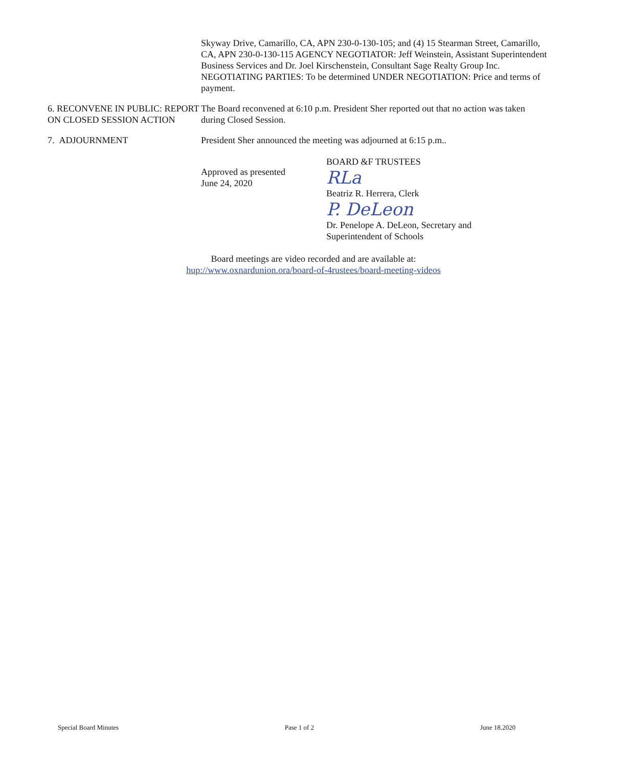Skyway Drive, Camarillo, CA, APN 230-0-130-105; and (4) 15 Stearman Street, Camarillo, CA, APN 230-0-130-115 AGENCY NEGOTIATOR: Jeff Weinstein, Assistant Superintendent Business Services and Dr. Joel Kirschenstein, Consultant Sage Realty Group Inc. NEGOTIATING PARTIES: To be determined UNDER NEGOTIATION: Price and terms of payment.
6. RECONVENE IN PUBLIC: REPORT ON CLOSED SESSION ACTION
The Board reconvened at 6:10 p.m. President Sher reported out that no action was taken during Closed Session.
7. ADJOURNMENT President Sher announced the meeting was adjourned at 6:15 p.m..
Approved as presented
June 24, 2020
BOARD &F TRUSTEES
RLa
Beatriz R. Herrera, Clerk
P. DeLeon
Dr. Penelope A. DeLeon, Secretary and
Superintendent of Schools
Board meetings are video recorded and are available at:
hup://www.oxnardunion.ora/board-of-4rustees/board-meeting-videos
Special Board Minutes Pase 1 of 2 June 18.2020